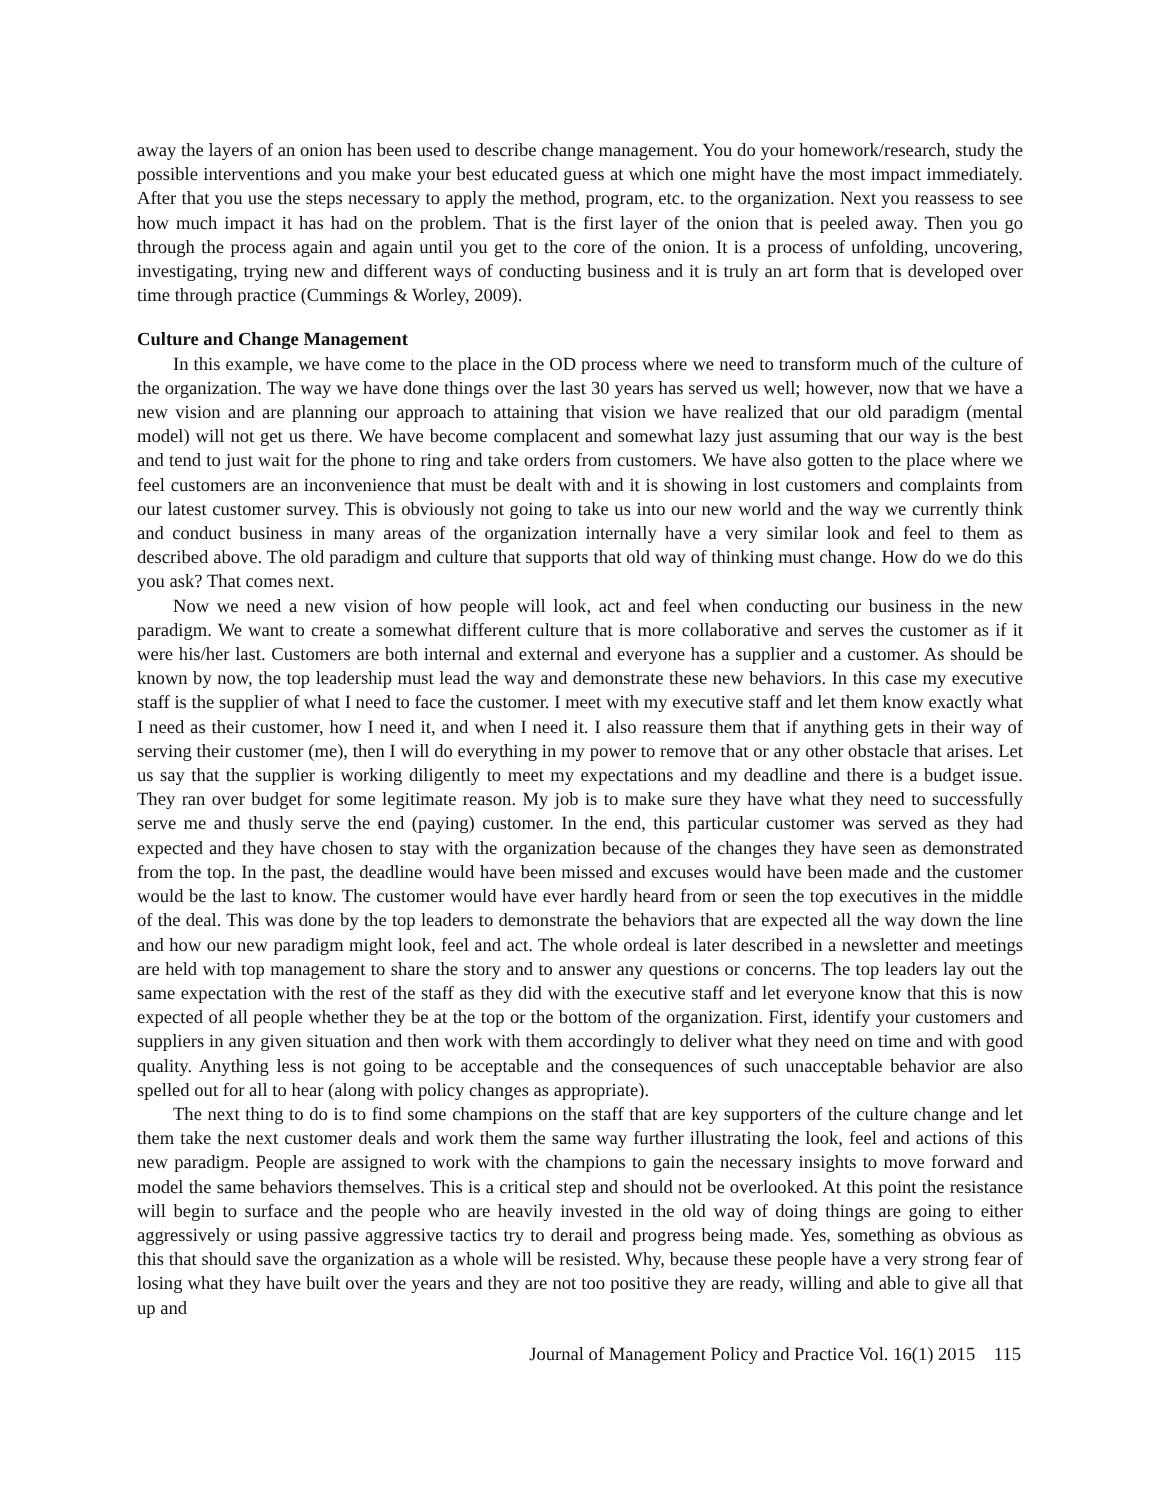away the layers of an onion has been used to describe change management. You do your homework/research, study the possible interventions and you make your best educated guess at which one might have the most impact immediately. After that you use the steps necessary to apply the method, program, etc. to the organization. Next you reassess to see how much impact it has had on the problem. That is the first layer of the onion that is peeled away. Then you go through the process again and again until you get to the core of the onion. It is a process of unfolding, uncovering, investigating, trying new and different ways of conducting business and it is truly an art form that is developed over time through practice (Cummings & Worley, 2009).
Culture and Change Management
In this example, we have come to the place in the OD process where we need to transform much of the culture of the organization. The way we have done things over the last 30 years has served us well; however, now that we have a new vision and are planning our approach to attaining that vision we have realized that our old paradigm (mental model) will not get us there. We have become complacent and somewhat lazy just assuming that our way is the best and tend to just wait for the phone to ring and take orders from customers. We have also gotten to the place where we feel customers are an inconvenience that must be dealt with and it is showing in lost customers and complaints from our latest customer survey. This is obviously not going to take us into our new world and the way we currently think and conduct business in many areas of the organization internally have a very similar look and feel to them as described above. The old paradigm and culture that supports that old way of thinking must change. How do we do this you ask? That comes next.
Now we need a new vision of how people will look, act and feel when conducting our business in the new paradigm. We want to create a somewhat different culture that is more collaborative and serves the customer as if it were his/her last. Customers are both internal and external and everyone has a supplier and a customer. As should be known by now, the top leadership must lead the way and demonstrate these new behaviors. In this case my executive staff is the supplier of what I need to face the customer. I meet with my executive staff and let them know exactly what I need as their customer, how I need it, and when I need it. I also reassure them that if anything gets in their way of serving their customer (me), then I will do everything in my power to remove that or any other obstacle that arises. Let us say that the supplier is working diligently to meet my expectations and my deadline and there is a budget issue. They ran over budget for some legitimate reason. My job is to make sure they have what they need to successfully serve me and thusly serve the end (paying) customer. In the end, this particular customer was served as they had expected and they have chosen to stay with the organization because of the changes they have seen as demonstrated from the top. In the past, the deadline would have been missed and excuses would have been made and the customer would be the last to know. The customer would have ever hardly heard from or seen the top executives in the middle of the deal. This was done by the top leaders to demonstrate the behaviors that are expected all the way down the line and how our new paradigm might look, feel and act. The whole ordeal is later described in a newsletter and meetings are held with top management to share the story and to answer any questions or concerns. The top leaders lay out the same expectation with the rest of the staff as they did with the executive staff and let everyone know that this is now expected of all people whether they be at the top or the bottom of the organization. First, identify your customers and suppliers in any given situation and then work with them accordingly to deliver what they need on time and with good quality. Anything less is not going to be acceptable and the consequences of such unacceptable behavior are also spelled out for all to hear (along with policy changes as appropriate).
The next thing to do is to find some champions on the staff that are key supporters of the culture change and let them take the next customer deals and work them the same way further illustrating the look, feel and actions of this new paradigm. People are assigned to work with the champions to gain the necessary insights to move forward and model the same behaviors themselves. This is a critical step and should not be overlooked. At this point the resistance will begin to surface and the people who are heavily invested in the old way of doing things are going to either aggressively or using passive aggressive tactics try to derail and progress being made. Yes, something as obvious as this that should save the organization as a whole will be resisted. Why, because these people have a very strong fear of losing what they have built over the years and they are not too positive they are ready, willing and able to give all that up and
Journal of Management Policy and Practice Vol. 16(1) 2015 115